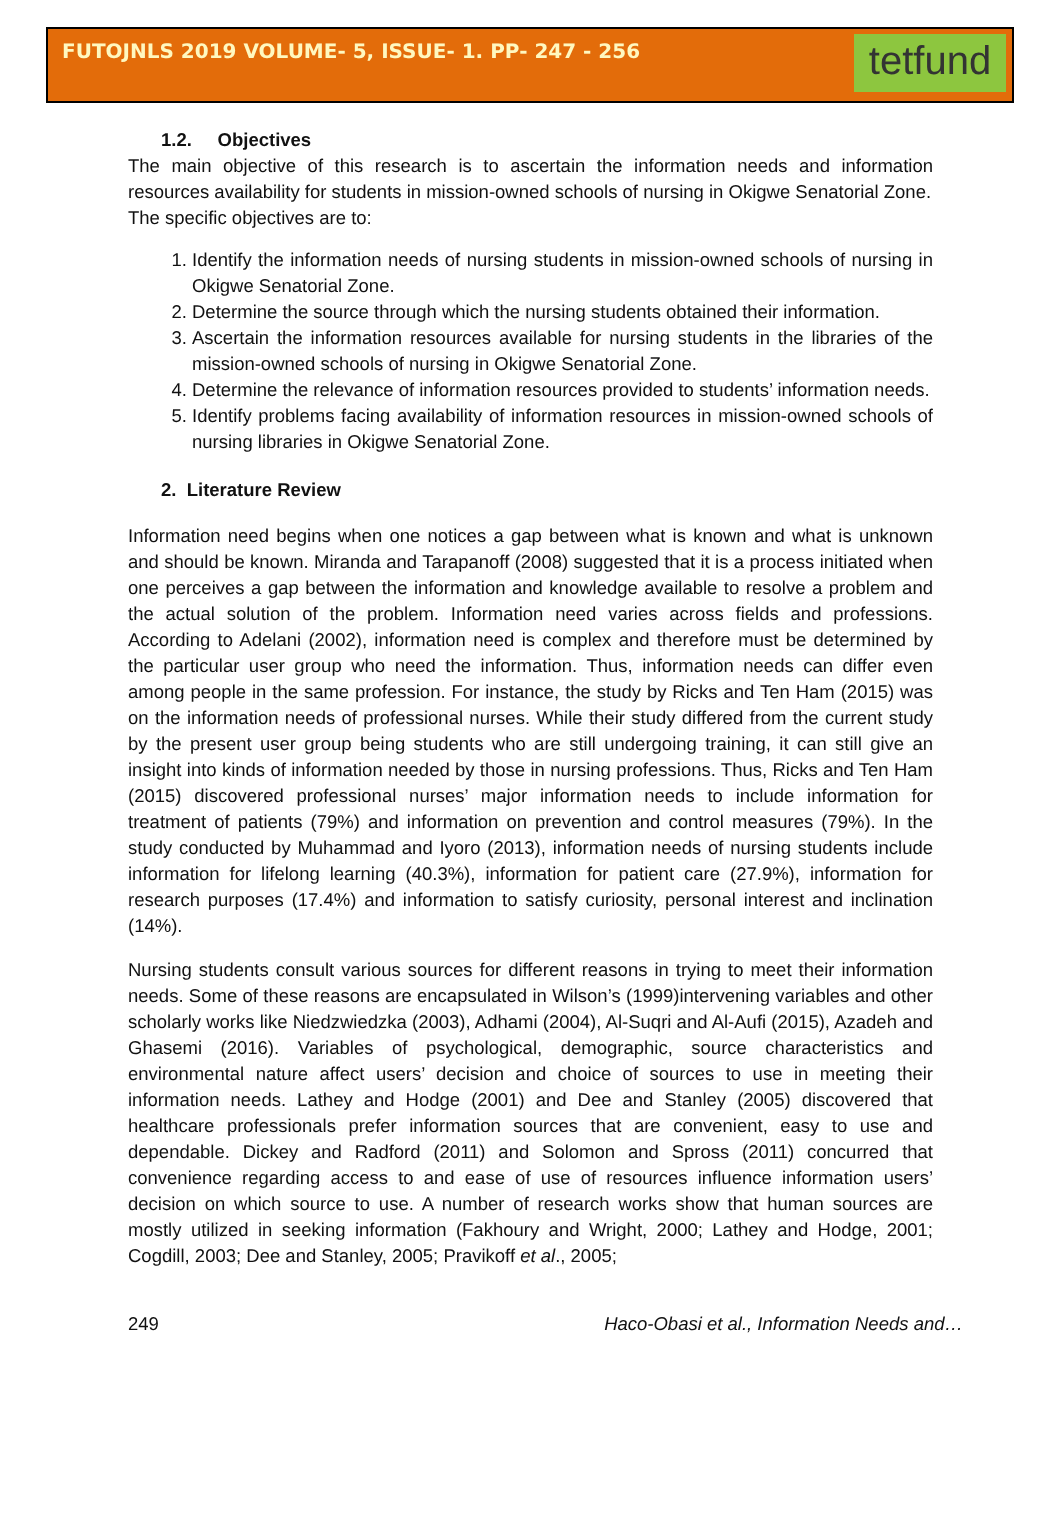FUTOJNLS 2019 VOLUME- 5, ISSUE- 1. PP- 247 - 256
tetfund
1.2. Objectives
The main objective of this research is to ascertain the information needs and information resources availability for students in mission-owned schools of nursing in Okigwe Senatorial Zone.
The specific objectives are to:
1. Identify the information needs of nursing students in mission-owned schools of nursing in Okigwe Senatorial Zone.
2. Determine the source through which the nursing students obtained their information.
3. Ascertain the information resources available for nursing students in the libraries of the mission-owned schools of nursing in Okigwe Senatorial Zone.
4. Determine the relevance of information resources provided to students’ information needs.
5. Identify problems facing availability of information resources in mission-owned schools of nursing libraries in Okigwe Senatorial Zone.
2. Literature Review
Information need begins when one notices a gap between what is known and what is unknown and should be known. Miranda and Tarapanoff (2008) suggested that it is a process initiated when one perceives a gap between the information and knowledge available to resolve a problem and the actual solution of the problem. Information need varies across fields and professions. According to Adelani (2002), information need is complex and therefore must be determined by the particular user group who need the information. Thus, information needs can differ even among people in the same profession. For instance, the study by Ricks and Ten Ham (2015) was on the information needs of professional nurses. While their study differed from the current study by the present user group being students who are still undergoing training, it can still give an insight into kinds of information needed by those in nursing professions. Thus, Ricks and Ten Ham (2015) discovered professional nurses’ major information needs to include information for treatment of patients (79%) and information on prevention and control measures (79%). In the study conducted by Muhammad and Iyoro (2013), information needs of nursing students include information for lifelong learning (40.3%), information for patient care (27.9%), information for research purposes (17.4%) and information to satisfy curiosity, personal interest and inclination (14%).
Nursing students consult various sources for different reasons in trying to meet their information needs. Some of these reasons are encapsulated in Wilson’s (1999)intervening variables and other scholarly works like Niedzwiedzka (2003), Adhami (2004), Al-Suqri and Al-Aufi (2015), Azadeh and Ghasemi (2016). Variables of psychological, demographic, source characteristics and environmental nature affect users’ decision and choice of sources to use in meeting their information needs. Lathey and Hodge (2001) and Dee and Stanley (2005) discovered that healthcare professionals prefer information sources that are convenient, easy to use and dependable. Dickey and Radford (2011) and Solomon and Spross (2011) concurred that convenience regarding access to and ease of use of resources influence information users’ decision on which source to use. A number of research works show that human sources are mostly utilized in seeking information (Fakhoury and Wright, 2000; Lathey and Hodge, 2001; Cogdill, 2003; Dee and Stanley, 2005; Pravikoff et al., 2005;
249 Haco-Obasi et al., Information Needs and…